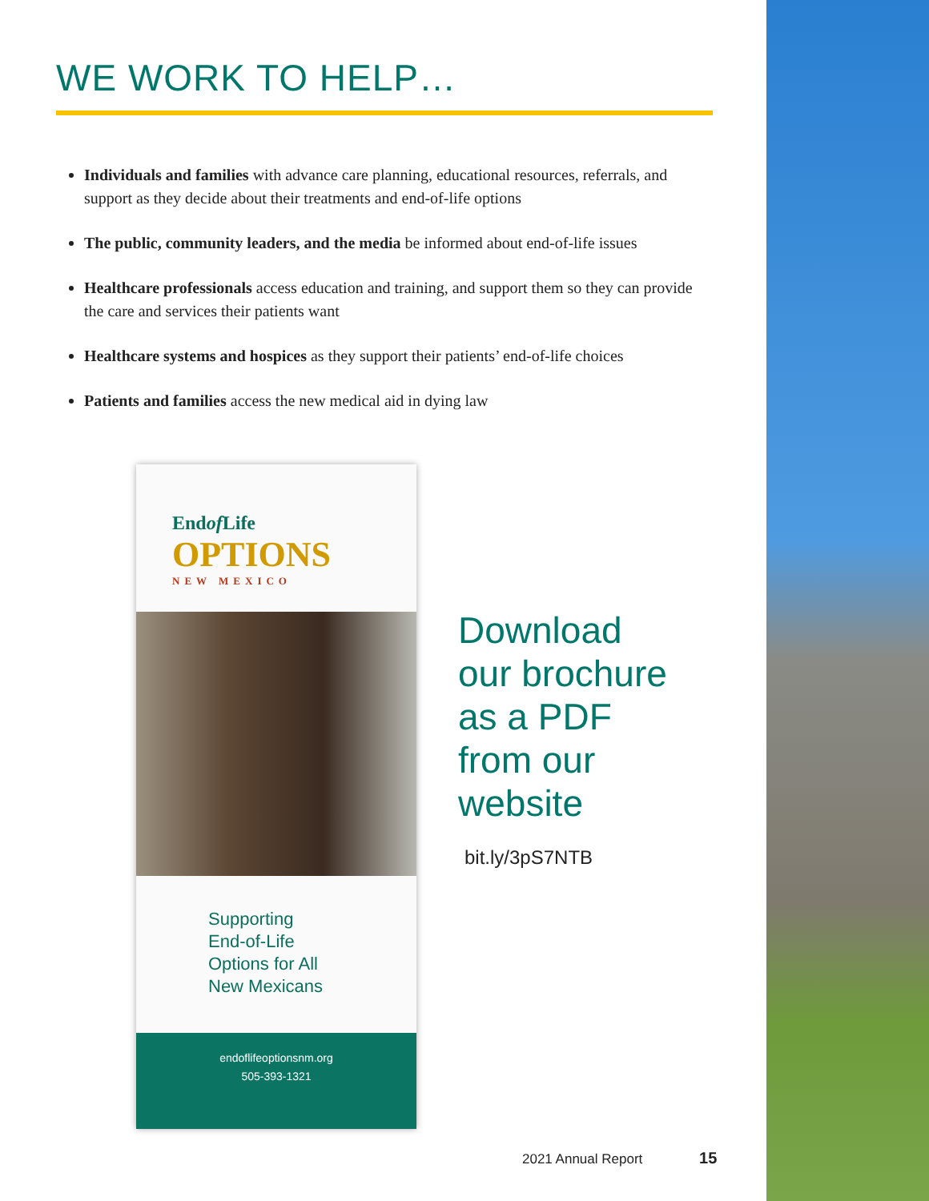WE WORK TO HELP…
Individuals and families with advance care planning, educational resources, referrals, and support as they decide about their treatments and end-of-life options
The public, community leaders, and the media be informed about end-of-life issues
Healthcare professionals access education and training, and support them so they can provide the care and services their patients want
Healthcare systems and hospices as they support their patients’ end-of-life choices
Patients and families access the new medical aid in dying law
Endof Life
OPTIONS
NEW MEXICO
Supporting
End-of-Life
Options for All
New Mexicans
endoflifeoptionsnm.org
505-393-1321
Download
our brochure
as a PDF
from our
website
bit.ly/3pS7NTB
2021 Annual Report 15